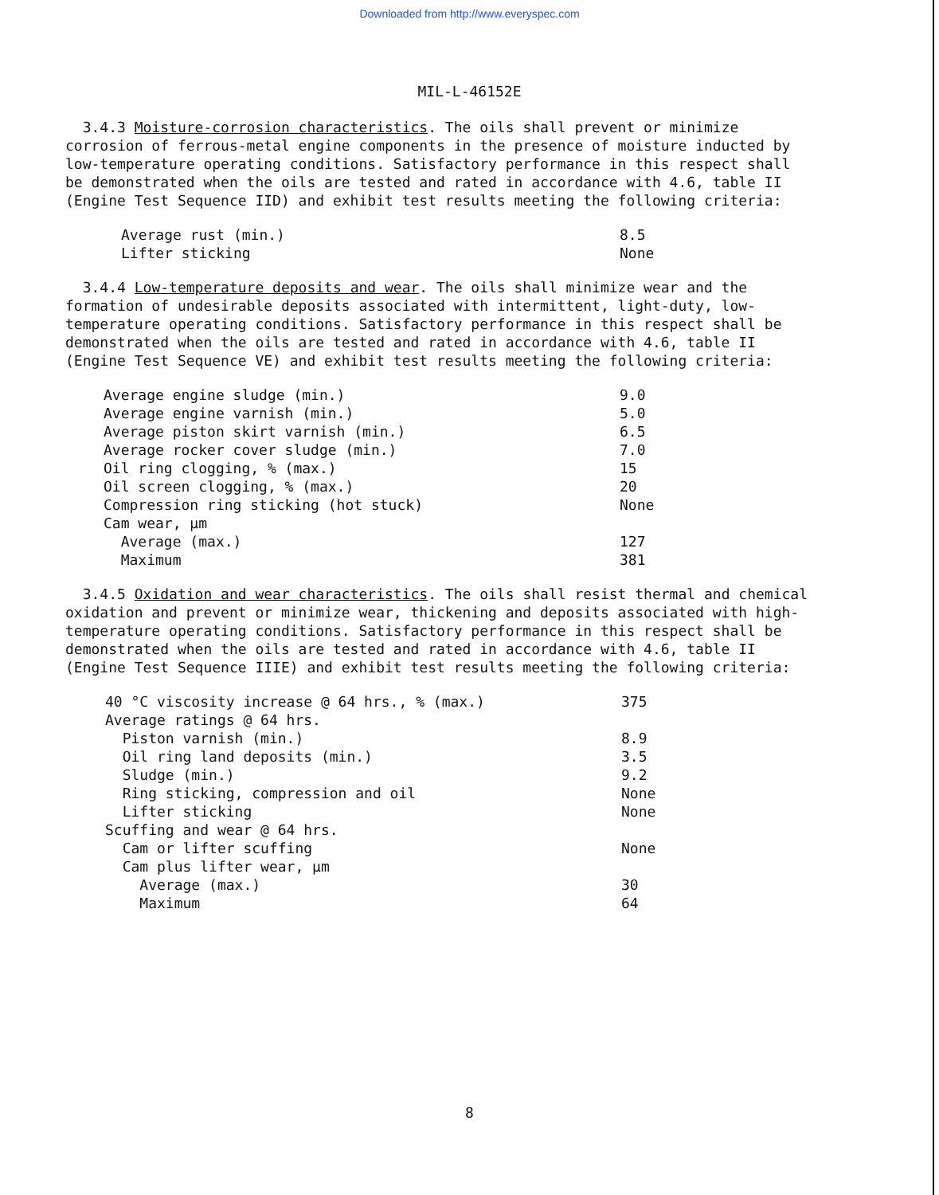Downloaded from http://www.everyspec.com
MIL-L-46152E
3.4.3 Moisture-corrosion characteristics. The oils shall prevent or minimize corrosion of ferrous-metal engine components in the presence of moisture inducted by low-temperature operating conditions. Satisfactory performance in this respect shall be demonstrated when the oils are tested and rated in accordance with 4.6, table II (Engine Test Sequence IID) and exhibit test results meeting the following criteria:
| Average rust (min.) | 8.5 |
| Lifter sticking | None |
3.4.4 Low-temperature deposits and wear. The oils shall minimize wear and the formation of undesirable deposits associated with intermittent, light-duty, low-temperature operating conditions. Satisfactory performance in this respect shall be demonstrated when the oils are tested and rated in accordance with 4.6, table II (Engine Test Sequence VE) and exhibit test results meeting the following criteria:
| Average engine sludge (min.) | 9.0 |
| Average engine varnish (min.) | 5.0 |
| Average piston skirt varnish (min.) | 6.5 |
| Average rocker cover sludge (min.) | 7.0 |
| Oil ring clogging, % (max.) | 15 |
| Oil screen clogging, % (max.) | 20 |
| Compression ring sticking (hot stuck) | None |
| Cam wear, µm | |
| Average (max.) | 127 |
| Maximum | 381 |
3.4.5 Oxidation and wear characteristics. The oils shall resist thermal and chemical oxidation and prevent or minimize wear, thickening and deposits associated with high-temperature operating conditions. Satisfactory performance in this respect shall be demonstrated when the oils are tested and rated in accordance with 4.6, table II (Engine Test Sequence IIIE) and exhibit test results meeting the following criteria:
| 40 °C viscosity increase @ 64 hrs., % (max.) | 375 |
| Average ratings @ 64 hrs. | |
| Piston varnish (min.) | 8.9 |
| Oil ring land deposits (min.) | 3.5 |
| Sludge (min.) | 9.2 |
| Ring sticking, compression and oil | None |
| Lifter sticking | None |
| Scuffing and wear @ 64 hrs. | |
| Cam or lifter scuffing | None |
| Cam plus lifter wear, µm | |
| Average (max.) | 30 |
| Maximum | 64 |
8